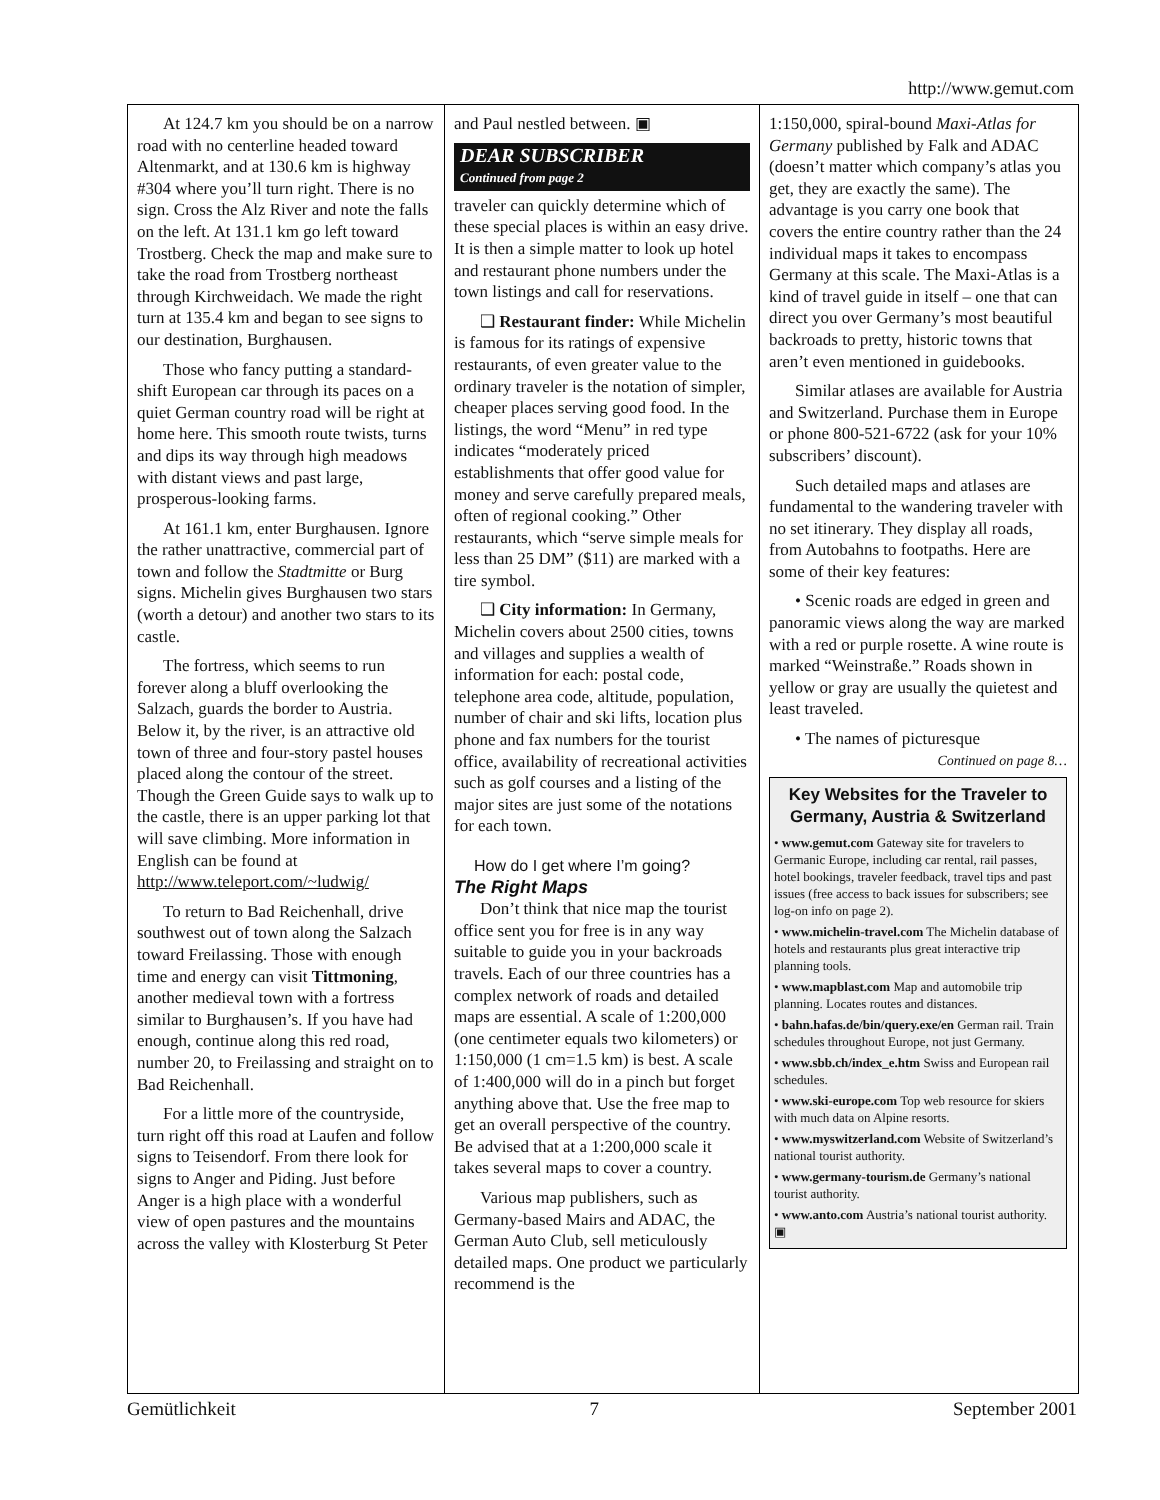http://www.gemut.com
At 124.7 km you should be on a narrow road with no centerline headed toward Altenmarkt, and at 130.6 km is highway #304 where you’ll turn right. There is no sign. Cross the Alz River and note the falls on the left. At 131.1 km go left toward Trostberg. Check the map and make sure to take the road from Trostberg northeast through Kirchweidach. We made the right turn at 135.4 km and began to see signs to our destination, Burghausen.
Those who fancy putting a standard-shift European car through its paces on a quiet German country road will be right at home here. This smooth route twists, turns and dips its way through high meadows with distant views and past large, prosperous-looking farms.
At 161.1 km, enter Burghausen. Ignore the rather unattractive, commercial part of town and follow the Stadtmitte or Burg signs. Michelin gives Burghausen two stars (worth a detour) and another two stars to its castle.
The fortress, which seems to run forever along a bluff overlooking the Salzach, guards the border to Austria. Below it, by the river, is an attractive old town of three and four-story pastel houses placed along the contour of the street. Though the Green Guide says to walk up to the castle, there is an upper parking lot that will save climbing. More information in English can be found at http://www.teleport.com/~ludwig/
To return to Bad Reichenhall, drive southwest out of town along the Salzach toward Freilassing. Those with enough time and energy can visit Tittmoning, another medieval town with a fortress similar to Burghausen’s. If you have had enough, continue along this red road, number 20, to Freilassing and straight on to Bad Reichenhall.
For a little more of the countryside, turn right off this road at Laufen and follow signs to Teisendorf. From there look for signs to Anger and Piding. Just before Anger is a high place with a wonderful view of open pastures and the mountains across the valley with Klosterburg St Peter
and Paul nestled between. ▣
DEAR SUBSCRIBER
Continued from page 2
traveler can quickly determine which of these special places is within an easy drive. It is then a simple matter to look up hotel and restaurant phone numbers under the town listings and call for reservations.
❑ Restaurant finder: While Michelin is famous for its ratings of expensive restaurants, of even greater value to the ordinary traveler is the notation of simpler, cheaper places serving good food. In the listings, the word “Menu” in red type indicates “moderately priced establishments that offer good value for money and serve carefully prepared meals, often of regional cooking.” Other restaurants, which “serve simple meals for less than 25 DM” ($11) are marked with a tire symbol.
❑ City information: In Germany, Michelin covers about 2500 cities, towns and villages and supplies a wealth of information for each: postal code, telephone area code, altitude, population, number of chair and ski lifts, location plus phone and fax numbers for the tourist office, availability of recreational activities such as golf courses and a listing of the major sites are just some of the notations for each town.
How do I get where I’m going?
The Right Maps
Don’t think that nice map the tourist office sent you for free is in any way suitable to guide you in your backroads travels. Each of our three countries has a complex network of roads and detailed maps are essential. A scale of 1:200,000 (one centimeter equals two kilometers) or 1:150,000 (1 cm=1.5 km) is best. A scale of 1:400,000 will do in a pinch but forget anything above that. Use the free map to get an overall perspective of the country. Be advised that at a 1:200,000 scale it takes several maps to cover a country.
Various map publishers, such as Germany-based Mairs and ADAC, the German Auto Club, sell meticulously detailed maps. One product we particularly recommend is the
1:150,000, spiral-bound Maxi-Atlas for Germany published by Falk and ADAC (doesn’t matter which company’s atlas you get, they are exactly the same). The advantage is you carry one book that covers the entire country rather than the 24 individual maps it takes to encompass Germany at this scale. The Maxi-Atlas is a kind of travel guide in itself – one that can direct you over Germany’s most beautiful backroads to pretty, historic towns that aren’t even mentioned in guidebooks.
Similar atlases are available for Austria and Switzerland. Purchase them in Europe or phone 800-521-6722 (ask for your 10% subscribers’ discount).
Such detailed maps and atlases are fundamental to the wandering traveler with no set itinerary. They display all roads, from Autobahns to footpaths. Here are some of their key features:
• Scenic roads are edged in green and panoramic views along the way are marked with a red or purple rosette. A wine route is marked “Weinstraße.” Roads shown in yellow or gray are usually the quietest and least traveled.
• The names of picturesque
Continued on page 8…
Key Websites for the Traveler to Germany, Austria & Switzerland
• www.gemut.com Gateway site for travelers to Germanic Europe, including car rental, rail passes, hotel bookings, traveler feedback, travel tips and past issues (free access to back issues for subscribers; see log-on info on page 2).
• www.michelin-travel.com The Michelin database of hotels and restaurants plus great interactive trip planning tools.
• www.mapblast.com Map and automobile trip planning. Locates routes and distances.
• bahn.hafas.de/bin/query.exe/en German rail. Train schedules throughout Europe, not just Germany.
• www.sbb.ch/index_e.htm Swiss and European rail schedules.
• www.ski-europe.com Top web resource for skiers with much data on Alpine resorts.
• www.myswitzerland.com Website of Switzerland’s national tourist authority.
• www.germany-tourism.de Germany’s national tourist authority.
• www.anto.com Austria’s national tourist authority. ▣
Gemütlichkeit 7 September 2001